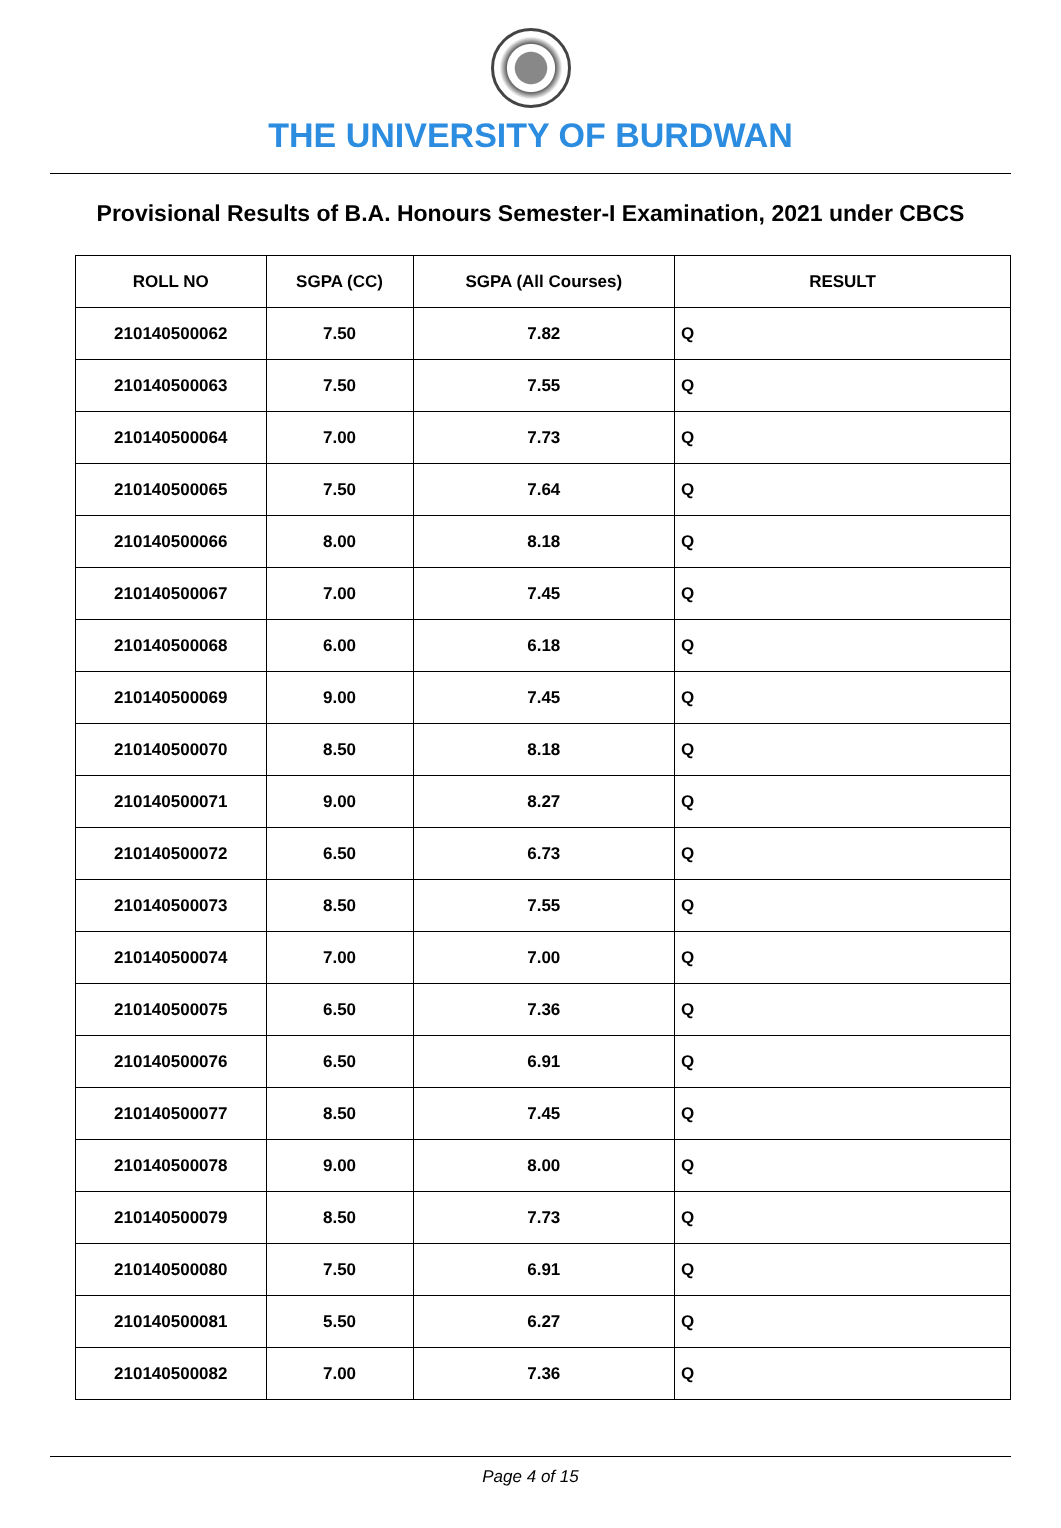THE UNIVERSITY OF BURDWAN
Provisional Results of B.A. Honours Semester-I Examination, 2021 under CBCS
| ROLL NO | SGPA (CC) | SGPA (All Courses) | RESULT |
| --- | --- | --- | --- |
| 210140500062 | 7.50 | 7.82 | Q |
| 210140500063 | 7.50 | 7.55 | Q |
| 210140500064 | 7.00 | 7.73 | Q |
| 210140500065 | 7.50 | 7.64 | Q |
| 210140500066 | 8.00 | 8.18 | Q |
| 210140500067 | 7.00 | 7.45 | Q |
| 210140500068 | 6.00 | 6.18 | Q |
| 210140500069 | 9.00 | 7.45 | Q |
| 210140500070 | 8.50 | 8.18 | Q |
| 210140500071 | 9.00 | 8.27 | Q |
| 210140500072 | 6.50 | 6.73 | Q |
| 210140500073 | 8.50 | 7.55 | Q |
| 210140500074 | 7.00 | 7.00 | Q |
| 210140500075 | 6.50 | 7.36 | Q |
| 210140500076 | 6.50 | 6.91 | Q |
| 210140500077 | 8.50 | 7.45 | Q |
| 210140500078 | 9.00 | 8.00 | Q |
| 210140500079 | 8.50 | 7.73 | Q |
| 210140500080 | 7.50 | 6.91 | Q |
| 210140500081 | 5.50 | 6.27 | Q |
| 210140500082 | 7.00 | 7.36 | Q |
Page 4 of 15